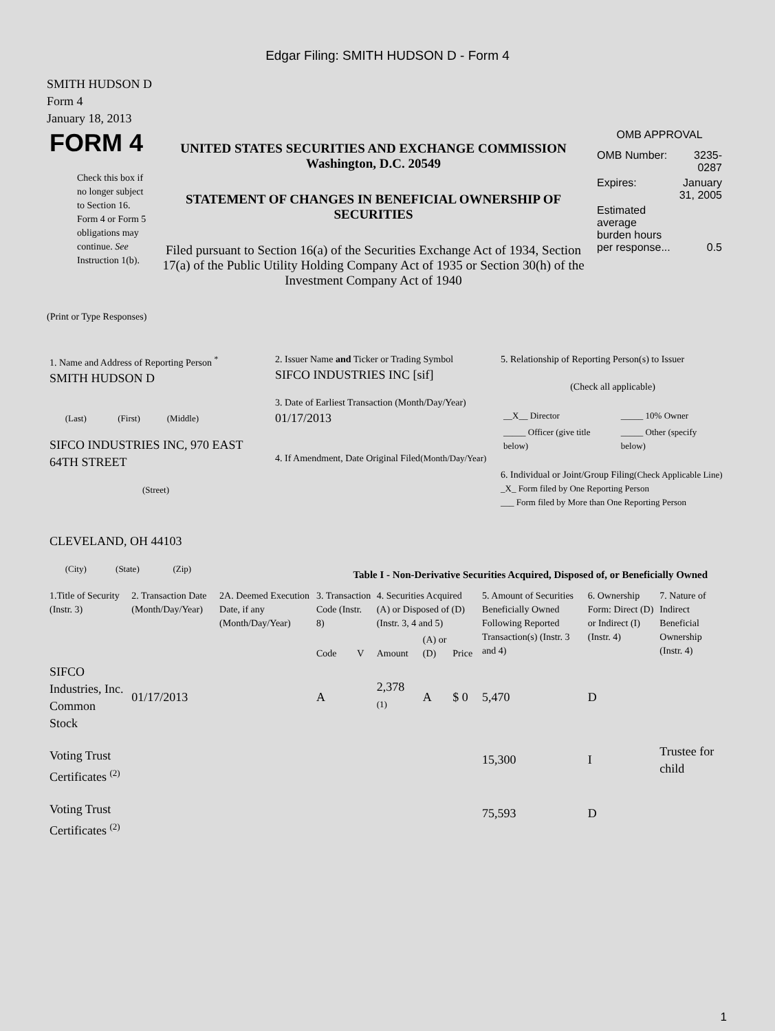Edgar Filing: SMITH HUDSON D - Form 4
SMITH HUDSON D
Form 4
January 18, 2013
| FORM 4 Check this box if no longer subject to Section 16. Form 4 or Form 5 obligations may continue. See Instruction 1(b). | UNITED STATES SECURITIES AND EXCHANGE COMMISSION Washington, D.C. 20549 STATEMENT OF CHANGES IN BENEFICIAL OWNERSHIP OF SECURITIES Filed pursuant to Section 16(a) of the Securities Exchange Act of 1934, Section 17(a) of the Public Utility Holding Company Act of 1935 or Section 30(h) of the Investment Company Act of 1940 | OMB APPROVAL / OMB Number: / 3235-0287 / / Expires: / January 31, 2005 / / Estimated average burden hours per response... / 0.5 / |
(Print or Type Responses)
| 1. Name and Address of Reporting Person <sup>*</sup> SMITH HUDSON D (Last) (First) (Middle) SIFCO INDUSTRIES INC, 970 EAST 64TH STREET (Street) CLEVELAND, OH 44103 (City) (State) (Zip) | 2. Issuer Name and Ticker or Trading Symbol SIFCO INDUSTRIES INC [sif] 3. Date of Earliest Transaction (Month/Day/Year) 01/17/2013 4. If Amendment, Date Original Filed (Month/Day/Year) | 5. Relationship of Reporting Person(s) to Issuer (Check all applicable) / __X__ Director / _____ 10% Owner / / _____ Officer (give title below) / _____ Other (specify below) / 6. Individual or Joint/Group Filing (Check Applicable Line) _X_ Form filed by One Reporting Person ___ Form filed by More than One Reporting Person |
Table I - Non-Derivative Securities Acquired, Disposed of, or Beneficially Owned
| 1.Title of Security (Instr. 3) | 2. Transaction Date (Month/Day/Year) | 2A. Deemed Execution Date, if any (Month/Day/Year) | 3. Transaction Code (Instr. 8) | | 4. Securities Acquired (A) or Disposed of (D) (Instr. 3, 4 and 5) | | | 5. Amount of Securities Beneficially Owned Following Reported Transaction(s) (Instr. 3 and 4) | 6. Ownership Form: Direct (D) or Indirect (I) (Instr. 4) | 7. Nature of Indirect Beneficial Ownership (Instr. 4) |
| --- | --- | --- | --- | --- | --- | --- | --- | --- | --- | --- |
| | | | Code | V | Amount | (A) or (D) | Price | | | |
| SIFCO Industries, Inc. Common Stock | 01/17/2013 | | A | | 2,378 <sup>(1)</sup> | A | $ 0 | 5,470 | D | |
| Voting Trust Certificates <sup>(2)</sup> | | | | | | | | 15,300 | I | Trustee for child |
| Voting Trust Certificates <sup>(2)</sup> | | | | | | | | 75,593 | D | |
1